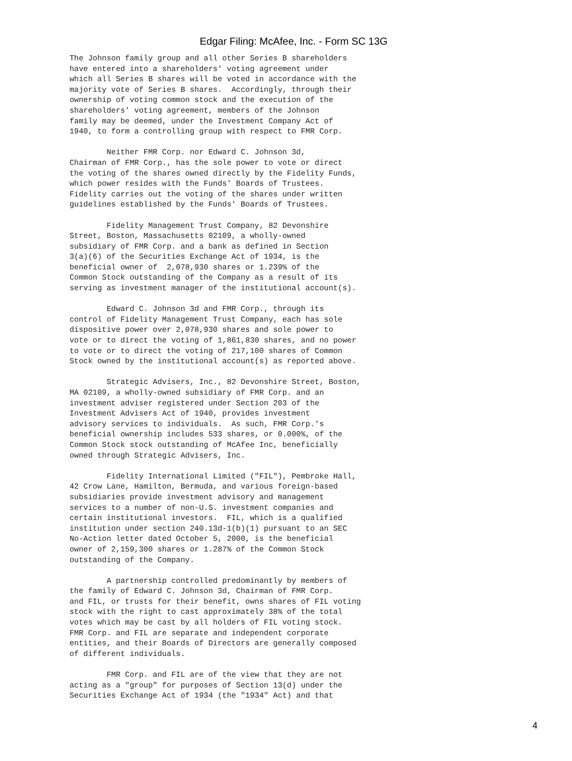Edgar Filing: McAfee, Inc. - Form SC 13G
The Johnson family group and all other Series B shareholders
have entered into a shareholders' voting agreement under
which all Series B shares will be voted in accordance with the
majority vote of Series B shares.  Accordingly, through their
ownership of voting common stock and the execution of the
shareholders' voting agreement, members of the Johnson
family may be deemed, under the Investment Company Act of
1940, to form a controlling group with respect to FMR Corp.

        Neither FMR Corp. nor Edward C. Johnson 3d,
Chairman of FMR Corp., has the sole power to vote or direct
the voting of the shares owned directly by the Fidelity Funds,
which power resides with the Funds' Boards of Trustees.
Fidelity carries out the voting of the shares under written
guidelines established by the Funds' Boards of Trustees.

        Fidelity Management Trust Company, 82 Devonshire
Street, Boston, Massachusetts 02109, a wholly-owned
subsidiary of FMR Corp. and a bank as defined in Section
3(a)(6) of the Securities Exchange Act of 1934, is the
beneficial owner of  2,078,930 shares or 1.239% of the
Common Stock outstanding of the Company as a result of its
serving as investment manager of the institutional account(s).

        Edward C. Johnson 3d and FMR Corp., through its
control of Fidelity Management Trust Company, each has sole
dispositive power over 2,078,930 shares and sole power to
vote or to direct the voting of 1,861,830 shares, and no power
to vote or to direct the voting of 217,100 shares of Common
Stock owned by the institutional account(s) as reported above.

        Strategic Advisers, Inc., 82 Devonshire Street, Boston,
MA 02109, a wholly-owned subsidiary of FMR Corp. and an
investment adviser registered under Section 203 of the
Investment Advisers Act of 1940, provides investment
advisory services to individuals.  As such, FMR Corp.'s
beneficial ownership includes 533 shares, or 0.000%, of the
Common Stock stock outstanding of McAfee Inc, beneficially
owned through Strategic Advisers, Inc.

        Fidelity International Limited ("FIL"), Pembroke Hall,
42 Crow Lane, Hamilton, Bermuda, and various foreign-based
subsidiaries provide investment advisory and management
services to a number of non-U.S. investment companies and
certain institutional investors.  FIL, which is a qualified
institution under section 240.13d-1(b)(1) pursuant to an SEC
No-Action letter dated October 5, 2000, is the beneficial
owner of 2,159,300 shares or 1.287% of the Common Stock
outstanding of the Company.

        A partnership controlled predominantly by members of
the family of Edward C. Johnson 3d, Chairman of FMR Corp.
and FIL, or trusts for their benefit, owns shares of FIL voting
stock with the right to cast approximately 38% of the total
votes which may be cast by all holders of FIL voting stock.
FMR Corp. and FIL are separate and independent corporate
entities, and their Boards of Directors are generally composed
of different individuals.

        FMR Corp. and FIL are of the view that they are not
acting as a "group" for purposes of Section 13(d) under the
Securities Exchange Act of 1934 (the "1934" Act) and that
4